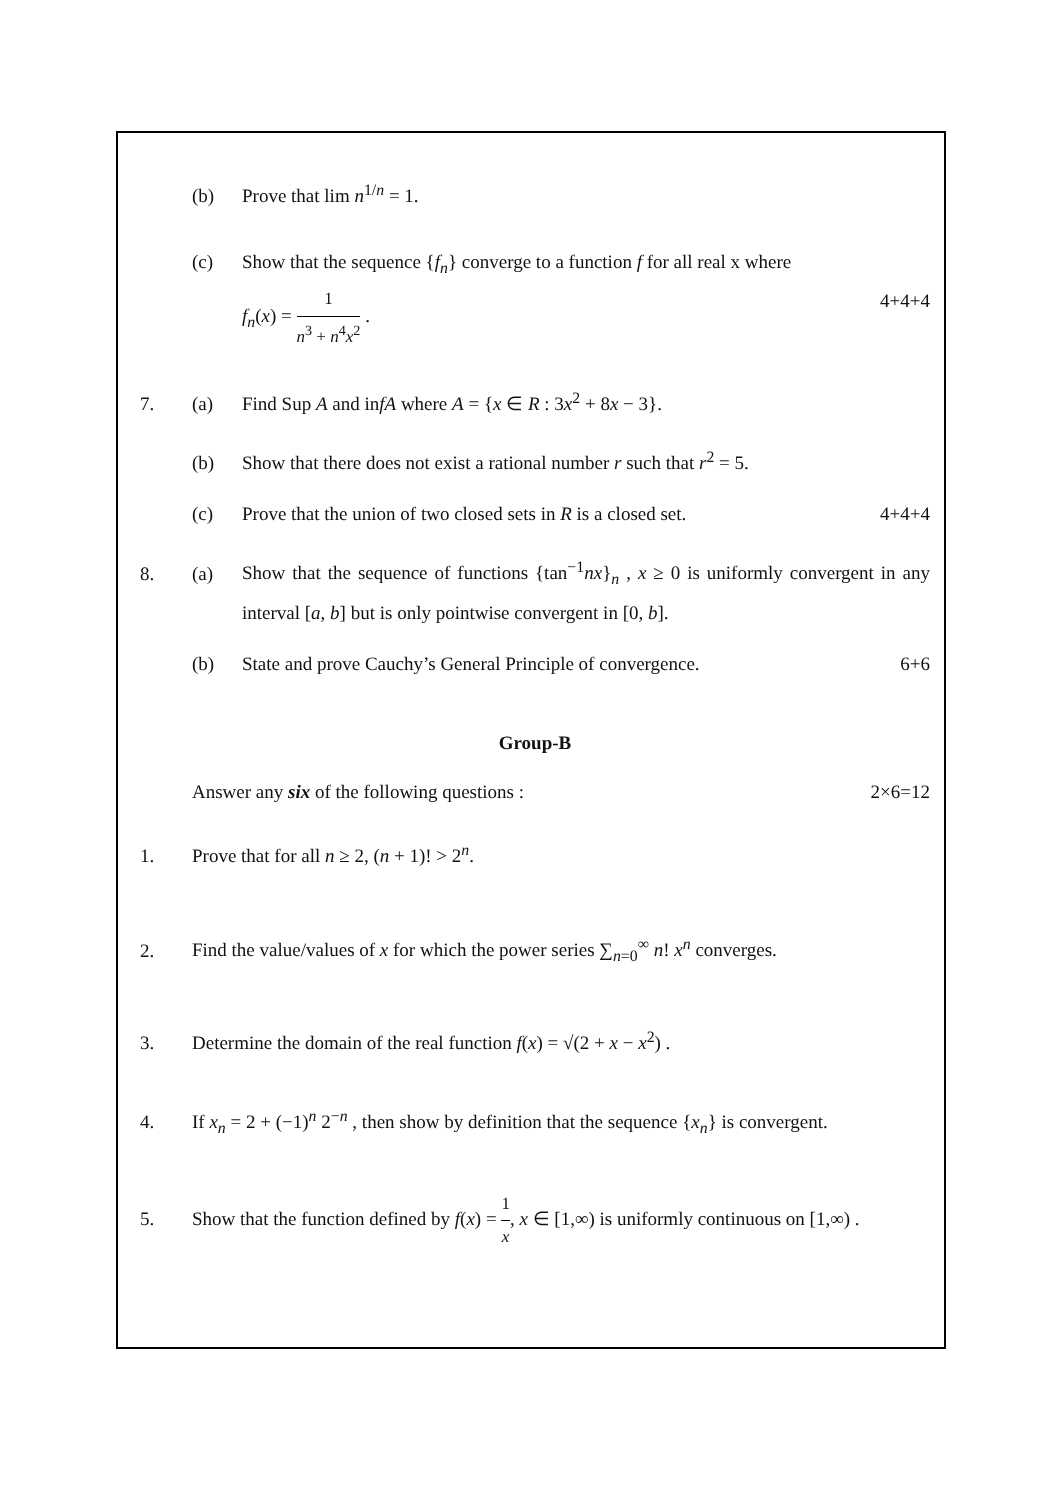(b)
Prove that lim n<sup>1/n</sup> = 1.
(c)
Show that the sequence {f<sub>n</sub>} converge to a function f for all real x where
f<sub>n</sub>(x) = 1 n<sup>3</sup> + n<sup>4</sup>x<sup>2</sup> . 4+4+4
7. (a)
Find Sup A and infA where A = {x ∈ R : 3x<sup>2</sup> + 8x − 3}.
(b)
Show that there does not exist a rational number r such that r<sup>2</sup> = 5.
(c)
Prove that the union of two closed sets in R is a closed set. 4+4+4
8. (a)
Show that the sequence of functions {tan<sup>−1</sup>nx}<sub>n</sub> , x ≥ 0 is uniformly convergent in any interval [a, b] but is only pointwise convergent in [0, b].
(b)
State and prove Cauchy’s General Principle of convergence. 6+6
Group-B
Answer any six of the following questions : 2×6=12
1.
Prove that for all n ≥ 2, (n + 1)! > 2<sup>n</sup>.
2.
Find the value/values of x for which the power series ∑<sub>n=0</sub><sup>∞</sup> n! x<sup>n</sup> converges.
3.
Determine the domain of the real function f(x) = √(2 + x − x<sup>2</sup>) .
4.
If x<sub>n</sub> = 2 + (−1)<sup>n</sup> 2<sup>−n</sup> , then show by definition that the sequence {x<sub>n</sub>} is convergent.
5.
Show that the function defined by f(x) = 1 x, x ∈ [1,∞) is uniformly continuous on [1,∞) .